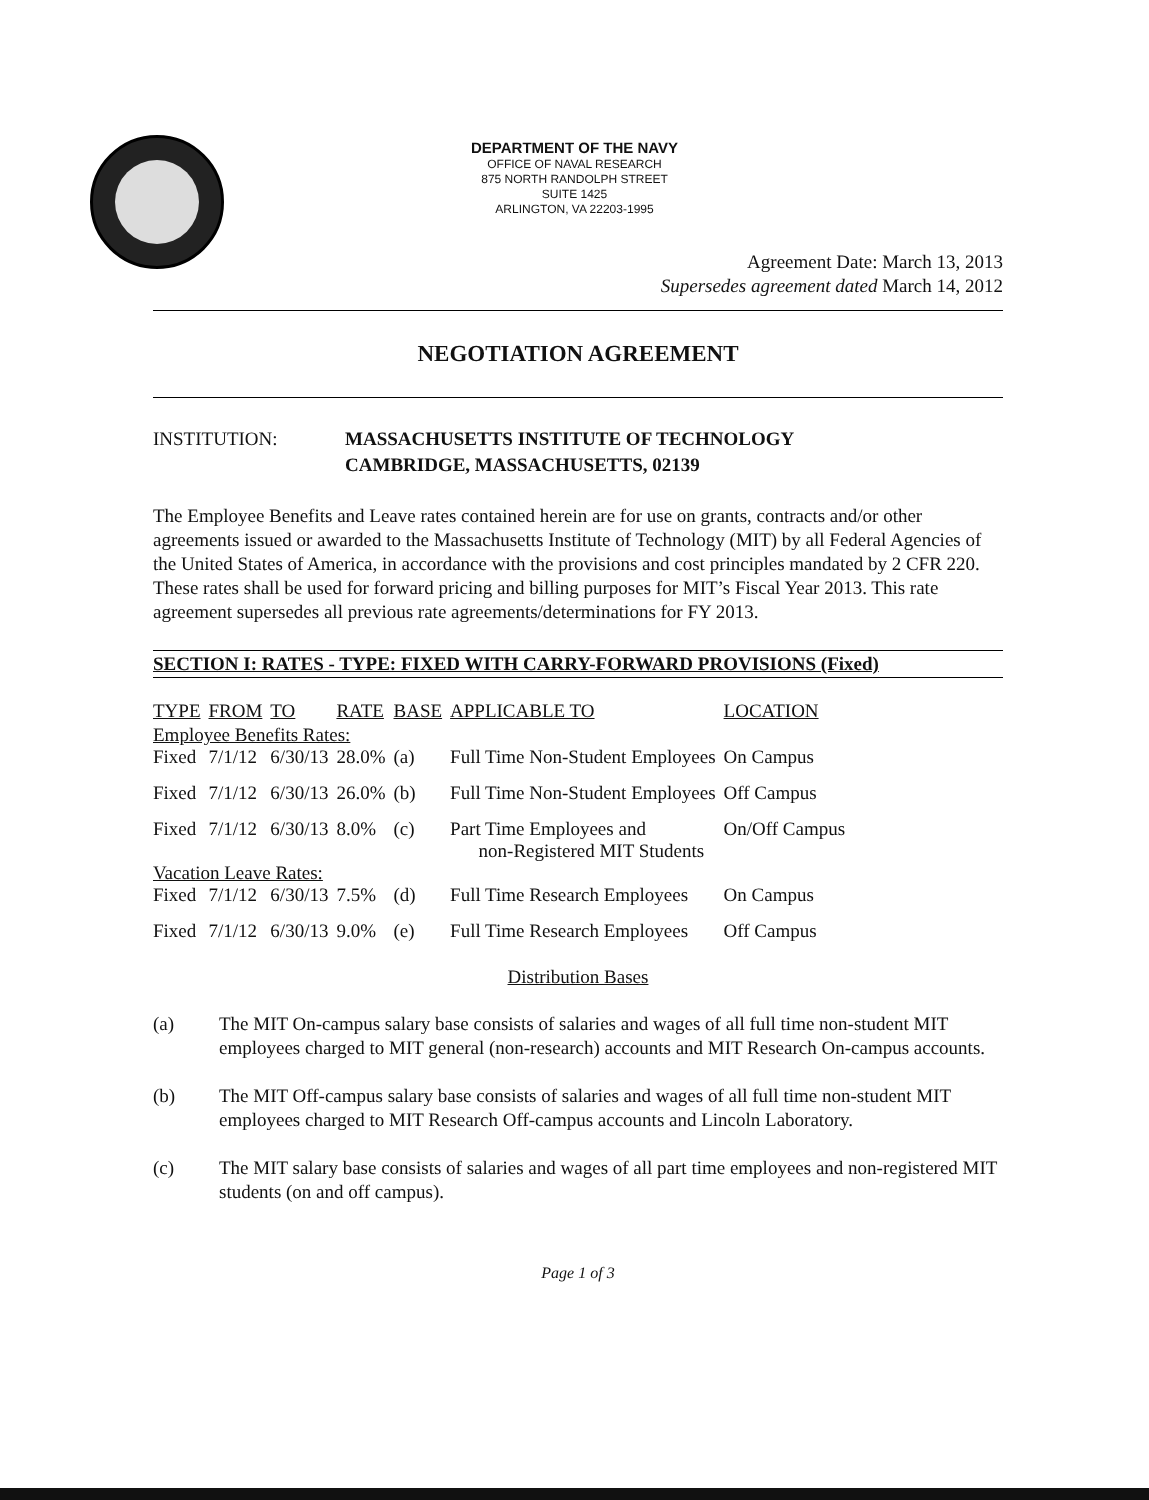DEPARTMENT OF THE NAVY
OFFICE OF NAVAL RESEARCH
875 NORTH RANDOLPH STREET
SUITE 1425
ARLINGTON, VA 22203-1995
Agreement Date: March 13, 2013
Supersedes agreement dated March 14, 2012
NEGOTIATION AGREEMENT
INSTITUTION: MASSACHUSETTS INSTITUTE OF TECHNOLOGY
CAMBRIDGE, MASSACHUSETTS, 02139
The Employee Benefits and Leave rates contained herein are for use on grants, contracts and/or other agreements issued or awarded to the Massachusetts Institute of Technology (MIT) by all Federal Agencies of the United States of America, in accordance with the provisions and cost principles mandated by 2 CFR 220. These rates shall be used for forward pricing and billing purposes for MIT’s Fiscal Year 2013. This rate agreement supersedes all previous rate agreements/determinations for FY 2013.
SECTION I: RATES - TYPE: FIXED WITH CARRY-FORWARD PROVISIONS (Fixed)
| TYPE | FROM | TO | RATE | BASE | APPLICABLE TO | LOCATION |
| --- | --- | --- | --- | --- | --- | --- |
| Employee Benefits Rates: | | | | | | |
| Fixed | 7/1/12 | 6/30/13 | 28.0% | (a) | Full Time Non-Student Employees | On Campus |
| Fixed | 7/1/12 | 6/30/13 | 26.0% | (b) | Full Time Non-Student Employees | Off Campus |
| Fixed | 7/1/12 | 6/30/13 | 8.0% | (c) | Part Time Employees and non-Registered MIT Students | On/Off Campus |
| Vacation Leave Rates: | | | | | | |
| Fixed | 7/1/12 | 6/30/13 | 7.5% | (d) | Full Time Research Employees | On Campus |
| Fixed | 7/1/12 | 6/30/13 | 9.0% | (e) | Full Time Research Employees | Off Campus |
Distribution Bases
(a) The MIT On-campus salary base consists of salaries and wages of all full time non-student MIT employees charged to MIT general (non-research) accounts and MIT Research On-campus accounts.
(b) The MIT Off-campus salary base consists of salaries and wages of all full time non-student MIT employees charged to MIT Research Off-campus accounts and Lincoln Laboratory.
(c) The MIT salary base consists of salaries and wages of all part time employees and non-registered MIT students (on and off campus).
Page 1 of 3